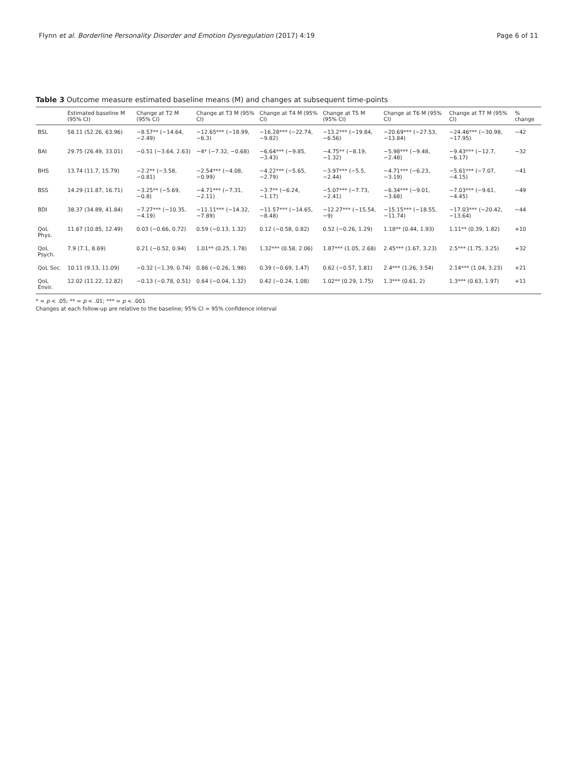Flynn et al. Borderline Personality Disorder and Emotion Dysregulation (2017) 4:19
Page 6 of 11
Table 3 Outcome measure estimated baseline means (M) and changes at subsequent time-points
| | Estimated baseline M (95% CI) | Change at T2 M (95% CI) | Change at T3 M (95% CI) | Change at T4 M (95% CI) | Change at T5 M (95% CI) | Change at T6 M (95% CI) | Change at T7 M (95% CI) | % change |
| --- | --- | --- | --- | --- | --- | --- | --- | --- |
| BSL | 58.11 (52.26, 63.96) | −8.57** (−14.64, −2.49) | −12.65*** (−18.99, −6.3) | −16.28*** (−22.74, −9.82) | −13.2*** (−19.84, −6.56) | −20.69*** (−27.53, −13.84) | −24.46*** (−30.98, −17.95) | −42 |
| BAI | 29.75 (26.49, 33.01) | −0.51 (−3.64, 2.63) | −4* (−7.32, −0.68) | −6.64*** (−9.85, −3.43) | −4.75** (−8.19, −1.32) | −5.98*** (−9.48, −2.48) | −9.43*** (−12.7, −6.17) | −32 |
| BHS | 13.74 (11.7, 15.79) | −2.2** (−3.58, −0.81) | −2.54*** (−4.08, −0.99) | −4.22*** (−5.65, −2.79) | −3.97*** (−5.5, −2.44) | −4.71*** (−6.23, −3.19) | −5.61*** (−7.07, −4.15) | −41 |
| BSS | 14.29 (11.87, 16.71) | −3.25** (−5.69, −0.8) | −4.71*** (−7.31, −2.11) | −3.7** (−6.24, −1.17) | −5.07*** (−7.73, −2.41) | −6.34*** (−9.01, −3.68) | −7.03*** (−9.61, −4.45) | −49 |
| BDI | 38.37 (34.89, 41.84) | −7.27*** (−10.35, −4.19) | −11.11*** (−14.32, −7.89) | −11.57*** (−14.65, −8.48) | −12.27*** (−15.54, −9) | −15.15*** (−18.55, −11.74) | −17.03*** (−20.42, −13.64) | −44 |
| QoL Phys. | 11.67 (10.85, 12.49) | 0.03 (−0.66, 0.72) | 0.59 (−0.13, 1.32) | 0.12 (−0.58, 0.82) | 0.52 (−0.26, 1.29) | 1.18** (0.44, 1.93) | 1.11** (0.39, 1.82) | +10 |
| QoL Psych. | 7.9 (7.1, 8.69) | 0.21 (−0.52, 0.94) | 1.01** (0.25, 1.78) | 1.32*** (0.58, 2.06) | 1.87*** (1.05, 2.68) | 2.45*** (1.67, 3.23) | 2.5*** (1.75, 3.25) | +32 |
| QoL Soc. | 10.11 (9.13, 11.09) | −0.32 (−1.39, 0.74) | 0.86 (−0.26, 1.98) | 0.39 (−0.69, 1.47) | 0.62 (−0.57, 1.81) | 2.4*** (1.26, 3.54) | 2.14*** (1.04, 3.23) | +21 |
| QoL Envir. | 12.02 (11.22, 12.82) | −0.13 (−0.78, 0.51) | 0.64 (−0.04, 1.32) | 0.42 (−0.24, 1.08) | 1.02** (0.29, 1.75) | 1.3*** (0.61, 2) | 1.3*** (0.63, 1.97) | +11 |
* = p < .05; ** = p < .01; *** = p < .001
Changes at each follow-up are relative to the baseline; 95% CI = 95% confidence interval